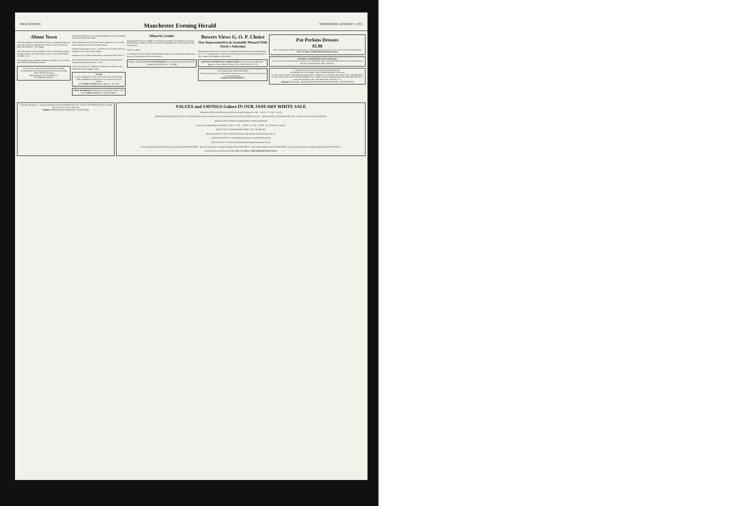PAGE SIXTEEN Manchester Evening Herald WEDNESDAY, JANUARY 3, 1951
About Town
Concordia Lutheran church choir will have an important rehearsal early this evening. A meeting of the church council will also be held at the church at 7:30 tonight.
The Little Flower of Jesus Mothers' Circle will meet this evening at eight o'clock at the home of Mrs. Carl H. Traut, 1000 Middle Turnpike, west.
The Mizpah Group will meet tomorrow evening at 7:45 in Wesley hall of the South Methodist church.
You can't buy a better household enamel! Pittsburgh WATERSPAR FOR WOOD AND METAL FURNITURE AND TRIM $2.35 Quart
Blish Hardware Co. 793 MAIN ST.
PITTSBURGH PAINTS
The 50-50 Club of St. Mary's church will hold its January meeting in the parish hall Friday night.
The Cosmopolitan club will meet Friday afternoon at two o'clock in the Federation room at the Center church.
Orford Parish Chapter, D.A.R., will meet at 2:30 o'clock tomorrow afternoon at the Mary Cheney library.
Chapman Court, Order of Amaranth, will install its 1951 officers.
The Women's Missionary Society of Emanuel Lutheran church will meet tomorrow afternoon at 2:30.
Lakota Council No. 61, Degree of Pocahontas, will meet at the Odd Fellows hall tonight at eight.
GLASS
AUTO, MIRROR, PLATE and FURNITURE TOPS STEEL SASH JOBBERS Distributors for Lowe Bros. Paint and Varnish
J. A. WHITE GLASS CO. 31 Birch St. Tel. 3322
SHOE REPAIRING Of the Better Kind DONE WHILE YOU WAIT SAM YULYES 701 MAIN STREET
Minority Leader
Representative John D. LaBelle of Manchester last night was named by a caucus of the Democratic members of the state House of Representatives to be minority leader of the House.
John D. LaBelle
In refusing to seek the minority leadership last night, Laing said he was withdrawing because of the pressure of his own business.
Slippery Driving Ahead AUTO INSURANCE is your best protection Raymond E. Gorman 42 Brookfield St.—Tel. 8460
Bowers Views G. O. P. Choice
Our Representative in Assembly Pleased With Party's Selection
Representative Sherwood G. Bowers, Manchester Republican, this morning said that he is "very much pleased" at the selection of Representative Mansfield D. Sprague of New Canaan to be Speaker of the House.
WANTED EXPERIENCED CARPENTERS For Inside and Outside Work—Apply at 5 Dover Road Or Phone 4112 JARVIS REALTY CO.
WE COMPOUND PRESCRIPTIONS
Selecting a pharmacy to compound the prescription your Doctor has written can be a very simple matter.
NORTH END PHARMACY
Pat Perkins Dresses
$5.98
New cotton dresses. Plaids in bright colors. Checks and stripes. Sizes 10 to 20 and 14½ to 24½. Second Floor
The J.W. HALE CORP MANCHESTER CONN.
ROGERS CORPORATION HELP WANTED
We can use several qualified mill workers at our Manchester plant, Mill and Oakland Streets. If interested please call Mr. Clarence Maron, Supt. at the mill.
LARGEST STOCK OF WATCHES IN MANCHESTER
At Graduation Give an Omega Watch World Renowned for Accuracy
A. The Omega Cosmic Watch indicates month, day of month, day of week and moon phase. $125. 14K gold $265.
B. Lady's smart wrist watch 14K gold-filled, $67.50. C. Man's watch in oblong design, 14K gold-filled, $71.50. D. Lady's square-effect watch, 14K gold, $100. All Prices F.T.I.
Michaels JEWELERS... SILVERSMITHS SINCE 1900 958 MAIN ST... MANCHESTER
is dry skin ageing you... giving you birthdays that don't belong? Save, too! VELVET OF ROSES by Barbara Gould big 2.35 jar now only 1 (plus tax)
Weldon's PRESCRIPTION PHARMACY SCENT SHOP
VALUES and SAVINGS Galore IN OUR JANUARY WHITE SALE
IRREGULARS OF NATIONALLY KNOWN Type 128 Sheets 81 x 108 — $2.69 · 72 x 108 — $2.49
IRREGULARS OF HEAVY QUALITY SOLID COLOR Cannon Towels and Face Cloths REGULAR 1.00 22x44 BATH SIZE 79c · REGULAR 50c 16x28 HAND SIZE 39c · REGULAR 25c FACE CLOTHS 19c
IRREGULARS OF $4.98 Washable Quilted Mattress Pads $3.99
Cannon Fine Muslin Sheets and Pillow Cases 72 x 108 — $2.69 · 81 x 108 — $2.89 · 42 x 36 Pillow Cases 65c
HEAVY 8-OZ. ACA Featherproof Pillow Ticks 79c Reg. 99c
REGULAR 49c 36" FAST COLOR FRUIT-OF-THE-LOOM Printed Percales 44c Yd.
LIMITED QUANTITY! Lady Roberta Mattress Covers $3.69 Reg. $4.29
REGULAR 59c 36" SIMTEX SANFORIZED Striped Flannelette 54c Yd.
Playtex 'Superfoam' PILLOWS Reg. size, Regularly $9.95 NOW $8.95 · Reg. size with zipper covering, Regularly $10.95 NOW $9.95 · Extra plump, Regularly $10.95 NOW $9.95 · Extra plump with zipper covering, Regularly $11.95 NOW $10.95
Green Stamps Given With Cash Sales The J.W. HALE CORP MANCHESTER CONN.